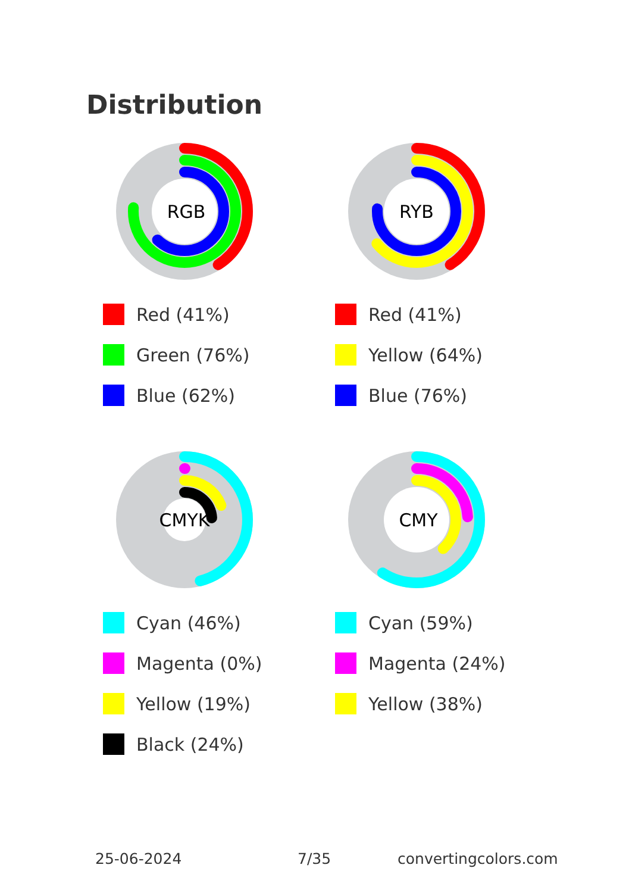Distribution
RGB
Red (41%)
Green (76%)
Blue (62%)
RYB
Red (41%)
Yellow (64%)
Blue (76%)
CMYK
Cyan (46%)
Magenta (0%)
Yellow (19%)
Black (24%)
CMY
Cyan (59%)
Magenta (24%)
Yellow (38%)
25-06-2024 7/35 convertingcolors.com